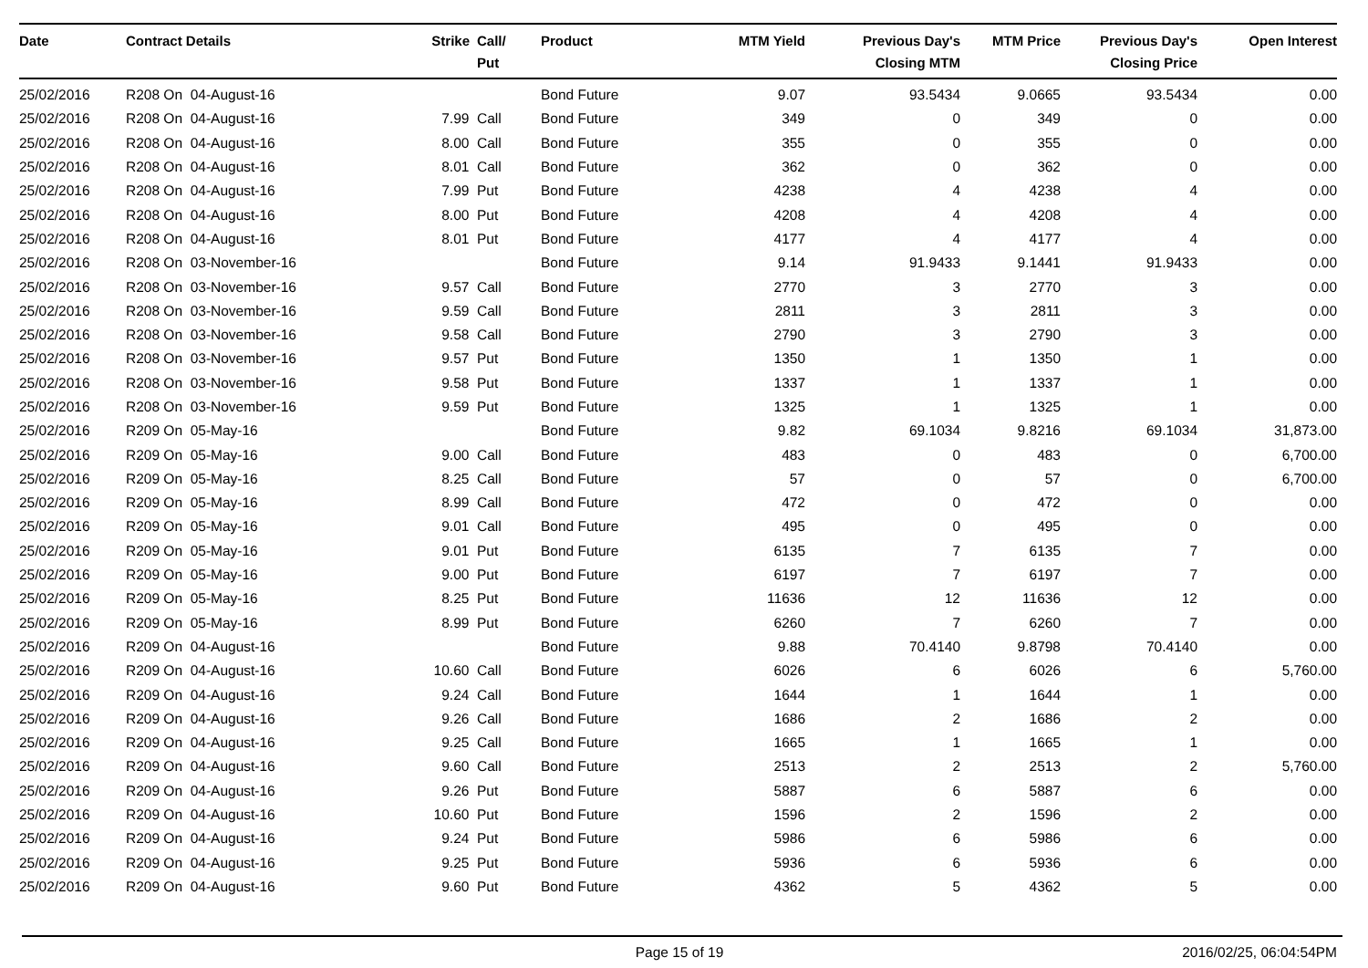| Date | Contract Details | Strike | Call/ Put | Product | MTM Yield | Previous Day's Closing MTM | MTM Price | Previous Day's Closing Price | Open Interest |
| --- | --- | --- | --- | --- | --- | --- | --- | --- | --- |
| 25/02/2016 | R208 On 04-August-16 | | | Bond Future | 9.07 | 93.5434 | 9.0665 | 93.5434 | 0.00 |
| 25/02/2016 | R208 On 04-August-16 | 7.99 | Call | Bond Future | 349 | 0 | 349 | 0 | 0.00 |
| 25/02/2016 | R208 On 04-August-16 | 8.00 | Call | Bond Future | 355 | 0 | 355 | 0 | 0.00 |
| 25/02/2016 | R208 On 04-August-16 | 8.01 | Call | Bond Future | 362 | 0 | 362 | 0 | 0.00 |
| 25/02/2016 | R208 On 04-August-16 | 7.99 | Put | Bond Future | 4238 | 4 | 4238 | 4 | 0.00 |
| 25/02/2016 | R208 On 04-August-16 | 8.00 | Put | Bond Future | 4208 | 4 | 4208 | 4 | 0.00 |
| 25/02/2016 | R208 On 04-August-16 | 8.01 | Put | Bond Future | 4177 | 4 | 4177 | 4 | 0.00 |
| 25/02/2016 | R208 On 03-November-16 | | | Bond Future | 9.14 | 91.9433 | 9.1441 | 91.9433 | 0.00 |
| 25/02/2016 | R208 On 03-November-16 | 9.57 | Call | Bond Future | 2770 | 3 | 2770 | 3 | 0.00 |
| 25/02/2016 | R208 On 03-November-16 | 9.59 | Call | Bond Future | 2811 | 3 | 2811 | 3 | 0.00 |
| 25/02/2016 | R208 On 03-November-16 | 9.58 | Call | Bond Future | 2790 | 3 | 2790 | 3 | 0.00 |
| 25/02/2016 | R208 On 03-November-16 | 9.57 | Put | Bond Future | 1350 | 1 | 1350 | 1 | 0.00 |
| 25/02/2016 | R208 On 03-November-16 | 9.58 | Put | Bond Future | 1337 | 1 | 1337 | 1 | 0.00 |
| 25/02/2016 | R208 On 03-November-16 | 9.59 | Put | Bond Future | 1325 | 1 | 1325 | 1 | 0.00 |
| 25/02/2016 | R209 On 05-May-16 | | | Bond Future | 9.82 | 69.1034 | 9.8216 | 69.1034 | 31,873.00 |
| 25/02/2016 | R209 On 05-May-16 | 9.00 | Call | Bond Future | 483 | 0 | 483 | 0 | 6,700.00 |
| 25/02/2016 | R209 On 05-May-16 | 8.25 | Call | Bond Future | 57 | 0 | 57 | 0 | 6,700.00 |
| 25/02/2016 | R209 On 05-May-16 | 8.99 | Call | Bond Future | 472 | 0 | 472 | 0 | 0.00 |
| 25/02/2016 | R209 On 05-May-16 | 9.01 | Call | Bond Future | 495 | 0 | 495 | 0 | 0.00 |
| 25/02/2016 | R209 On 05-May-16 | 9.01 | Put | Bond Future | 6135 | 7 | 6135 | 7 | 0.00 |
| 25/02/2016 | R209 On 05-May-16 | 9.00 | Put | Bond Future | 6197 | 7 | 6197 | 7 | 0.00 |
| 25/02/2016 | R209 On 05-May-16 | 8.25 | Put | Bond Future | 11636 | 12 | 11636 | 12 | 0.00 |
| 25/02/2016 | R209 On 05-May-16 | 8.99 | Put | Bond Future | 6260 | 7 | 6260 | 7 | 0.00 |
| 25/02/2016 | R209 On 04-August-16 | | | Bond Future | 9.88 | 70.4140 | 9.8798 | 70.4140 | 0.00 |
| 25/02/2016 | R209 On 04-August-16 | 10.60 | Call | Bond Future | 6026 | 6 | 6026 | 6 | 5,760.00 |
| 25/02/2016 | R209 On 04-August-16 | 9.24 | Call | Bond Future | 1644 | 1 | 1644 | 1 | 0.00 |
| 25/02/2016 | R209 On 04-August-16 | 9.26 | Call | Bond Future | 1686 | 2 | 1686 | 2 | 0.00 |
| 25/02/2016 | R209 On 04-August-16 | 9.25 | Call | Bond Future | 1665 | 1 | 1665 | 1 | 0.00 |
| 25/02/2016 | R209 On 04-August-16 | 9.60 | Call | Bond Future | 2513 | 2 | 2513 | 2 | 5,760.00 |
| 25/02/2016 | R209 On 04-August-16 | 9.26 | Put | Bond Future | 5887 | 6 | 5887 | 6 | 0.00 |
| 25/02/2016 | R209 On 04-August-16 | 10.60 | Put | Bond Future | 1596 | 2 | 1596 | 2 | 0.00 |
| 25/02/2016 | R209 On 04-August-16 | 9.24 | Put | Bond Future | 5986 | 6 | 5986 | 6 | 0.00 |
| 25/02/2016 | R209 On 04-August-16 | 9.25 | Put | Bond Future | 5936 | 6 | 5936 | 6 | 0.00 |
| 25/02/2016 | R209 On 04-August-16 | 9.60 | Put | Bond Future | 4362 | 5 | 4362 | 5 | 0.00 |
Page 15 of 19 2016/02/25, 06:04:54PM